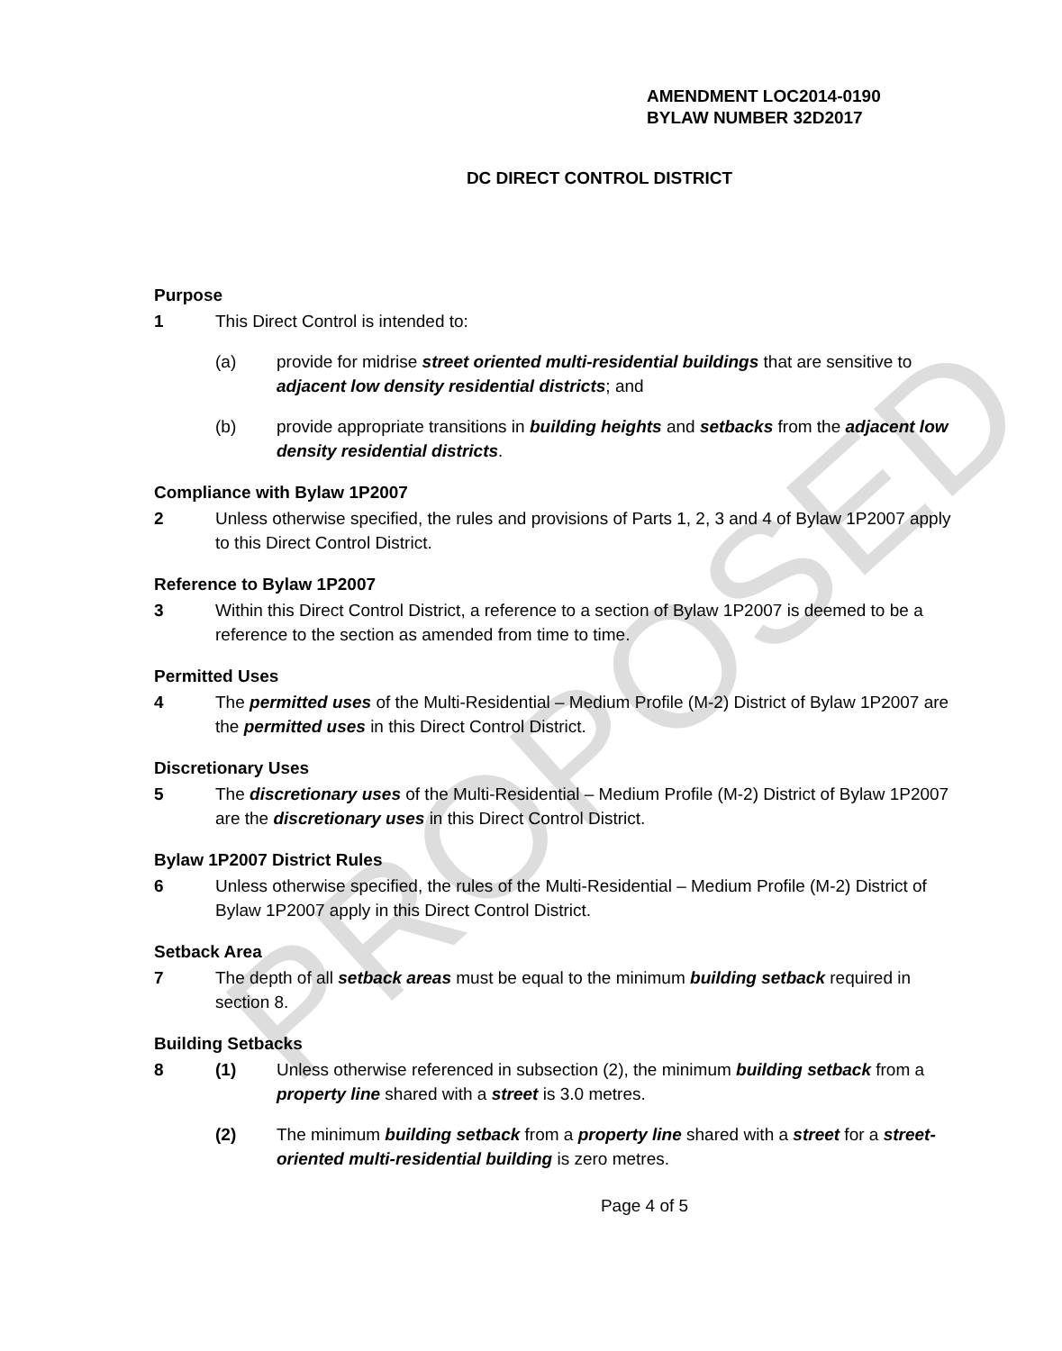PROPOSED
AMENDMENT LOC2014-0190
BYLAW NUMBER 32D2017
DC DIRECT CONTROL DISTRICT
Purpose
1 This Direct Control is intended to:
(a) provide for midrise street oriented multi-residential buildings that are sensitive to adjacent low density residential districts; and
(b) provide appropriate transitions in building heights and setbacks from the adjacent low density residential districts.
Compliance with Bylaw 1P2007
2 Unless otherwise specified, the rules and provisions of Parts 1, 2, 3 and 4 of Bylaw 1P2007 apply to this Direct Control District.
Reference to Bylaw 1P2007
3 Within this Direct Control District, a reference to a section of Bylaw 1P2007 is deemed to be a reference to the section as amended from time to time.
Permitted Uses
4 The permitted uses of the Multi-Residential – Medium Profile (M-2) District of Bylaw 1P2007 are the permitted uses in this Direct Control District.
Discretionary Uses
5 The discretionary uses of the Multi-Residential – Medium Profile (M-2) District of Bylaw 1P2007 are the discretionary uses in this Direct Control District.
Bylaw 1P2007 District Rules
6 Unless otherwise specified, the rules of the Multi-Residential – Medium Profile (M-2) District of Bylaw 1P2007 apply in this Direct Control District.
Setback Area
7 The depth of all setback areas must be equal to the minimum building setback required in section 8.
Building Setbacks
8 (1) Unless otherwise referenced in subsection (2), the minimum building setback from a property line shared with a street is 3.0 metres.
(2) The minimum building setback from a property line shared with a street for a street-oriented multi-residential building is zero metres.
Page 4 of 5